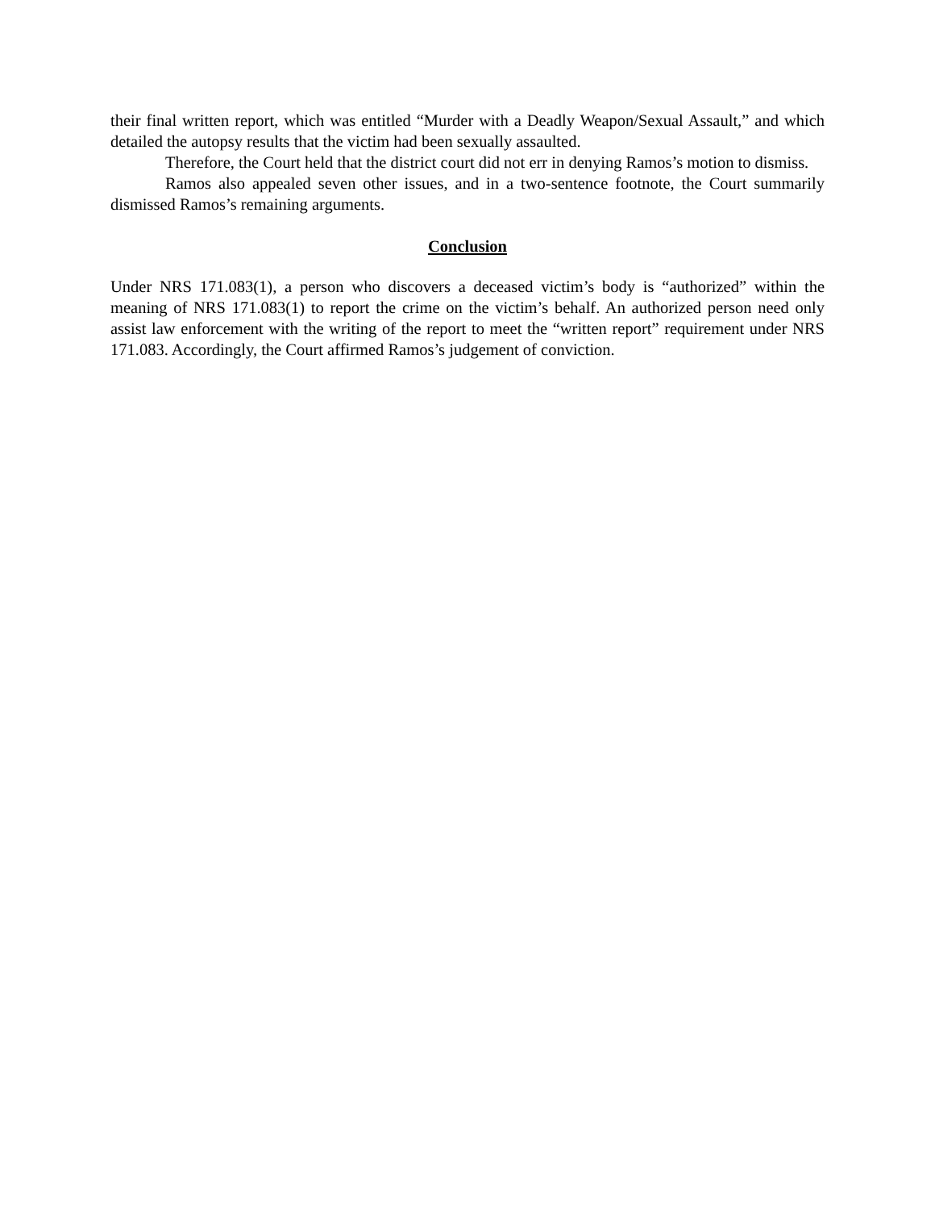their final written report, which was entitled “Murder with a Deadly Weapon/Sexual Assault,” and which detailed the autopsy results that the victim had been sexually assaulted.
Therefore, the Court held that the district court did not err in denying Ramos’s motion to dismiss.
Ramos also appealed seven other issues, and in a two-sentence footnote, the Court summarily dismissed Ramos’s remaining arguments.
Conclusion
Under NRS 171.083(1), a person who discovers a deceased victim’s body is “authorized” within the meaning of NRS 171.083(1) to report the crime on the victim’s behalf. An authorized person need only assist law enforcement with the writing of the report to meet the “written report” requirement under NRS 171.083. Accordingly, the Court affirmed Ramos’s judgement of conviction.